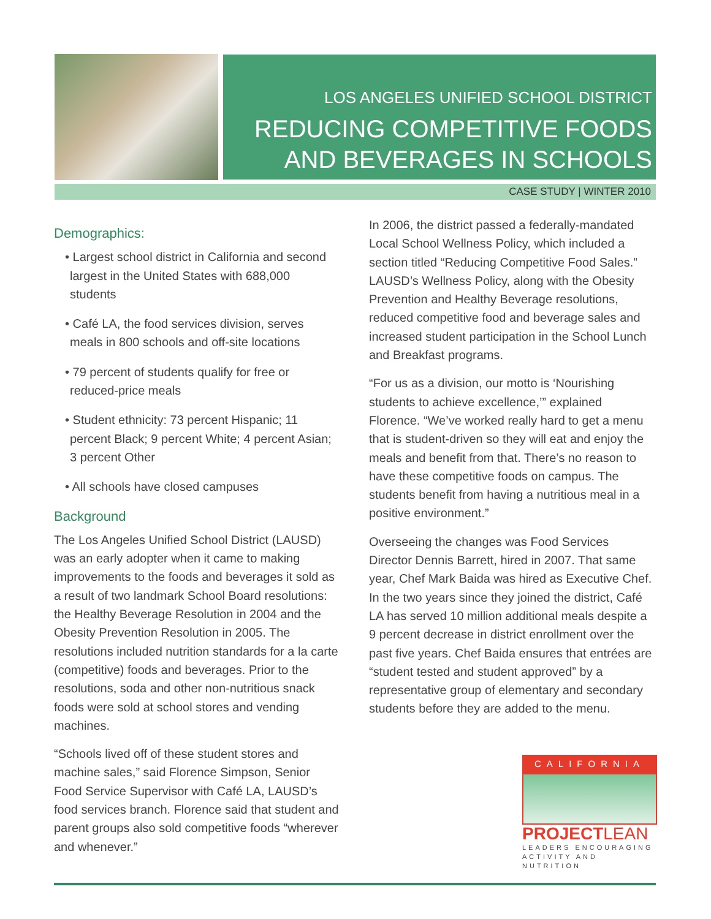LOS ANGELES UNIFIED SCHOOL DISTRICT
REDUCING COMPETITIVE FOODS
AND BEVERAGES IN SCHOOLS
CASE STUDY | WINTER 2010
Demographics:
• Largest school district in California and second largest in the United States with 688,000 students
• Café LA, the food services division, serves meals in 800 schools and off-site locations
• 79 percent of students qualify for free or reduced-price meals
• Student ethnicity: 73 percent Hispanic; 11 percent Black; 9 percent White; 4 percent Asian; 3 percent Other
• All schools have closed campuses
Background
The Los Angeles Unified School District (LAUSD) was an early adopter when it came to making improvements to the foods and beverages it sold as a result of two landmark School Board resolutions: the Healthy Beverage Resolution in 2004 and the Obesity Prevention Resolution in 2005. The resolutions included nutrition standards for a la carte (competitive) foods and beverages. Prior to the resolutions, soda and other non-nutritious snack foods were sold at school stores and vending machines.
“Schools lived off of these student stores and machine sales,” said Florence Simpson, Senior Food Service Supervisor with Café LA, LAUSD’s food services branch. Florence said that student and parent groups also sold competitive foods “wherever and whenever.”
In 2006, the district passed a federally-mandated Local School Wellness Policy, which included a section titled “Reducing Competitive Food Sales.” LAUSD’s Wellness Policy, along with the Obesity Prevention and Healthy Beverage resolutions, reduced competitive food and beverage sales and increased student participation in the School Lunch and Breakfast programs.
“For us as a division, our motto is ‘Nourishing students to achieve excellence,’” explained Florence. “We’ve worked really hard to get a menu that is student-driven so they will eat and enjoy the meals and benefit from that. There’s no reason to have these competitive foods on campus. The students benefit from having a nutritious meal in a positive environment.”
Overseeing the changes was Food Services Director Dennis Barrett, hired in 2007. That same year, Chef Mark Baida was hired as Executive Chef. In the two years since they joined the district, Café LA has served 10 million additional meals despite a 9 percent decrease in district enrollment over the past five years. Chef Baida ensures that entrées are “student tested and student approved” by a representative group of elementary and secondary students before they are added to the menu.
CALIFORNIA
PROJECTLEAN
LEADERS ENCOURAGING ACTIVITY AND NUTRITION